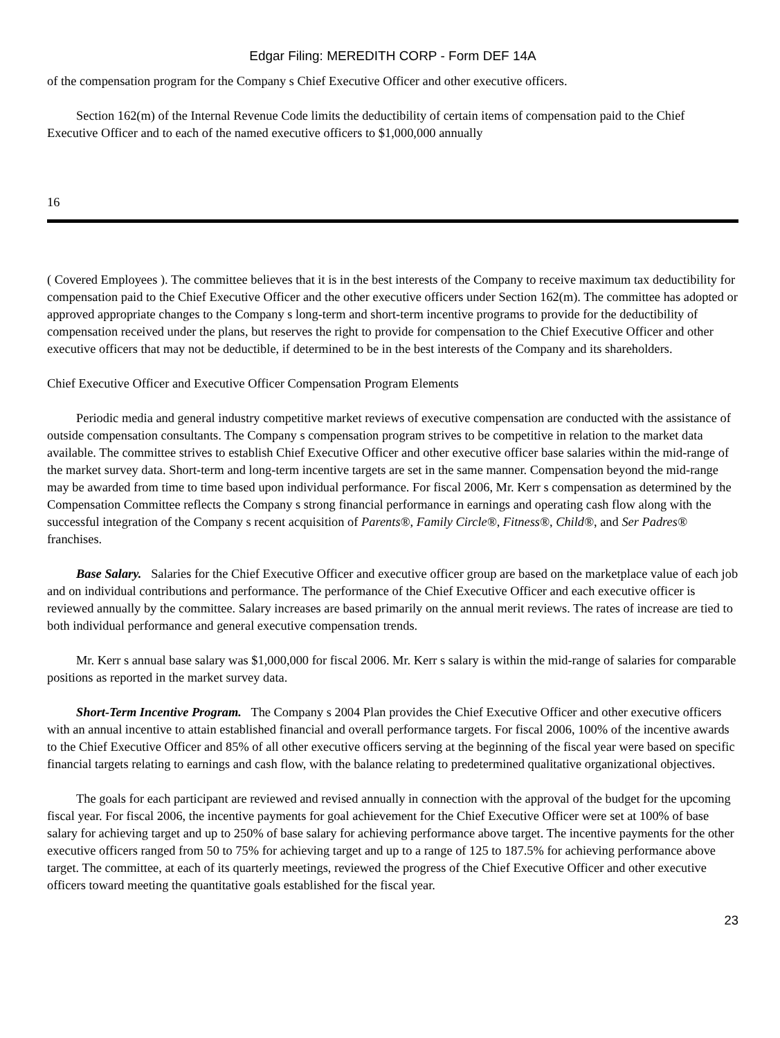Edgar Filing: MEREDITH CORP - Form DEF 14A
of the compensation program for the Company s Chief Executive Officer and other executive officers.
Section 162(m) of the Internal Revenue Code limits the deductibility of certain items of compensation paid to the Chief Executive Officer and to each of the named executive officers to $1,000,000 annually
16
( Covered Employees ). The committee believes that it is in the best interests of the Company to receive maximum tax deductibility for compensation paid to the Chief Executive Officer and the other executive officers under Section 162(m). The committee has adopted or approved appropriate changes to the Company s long-term and short-term incentive programs to provide for the deductibility of compensation received under the plans, but reserves the right to provide for compensation to the Chief Executive Officer and other executive officers that may not be deductible, if determined to be in the best interests of the Company and its shareholders.
Chief Executive Officer and Executive Officer Compensation Program Elements
Periodic media and general industry competitive market reviews of executive compensation are conducted with the assistance of outside compensation consultants. The Company s compensation program strives to be competitive in relation to the market data available. The committee strives to establish Chief Executive Officer and other executive officer base salaries within the mid-range of the market survey data. Short-term and long-term incentive targets are set in the same manner. Compensation beyond the mid-range may be awarded from time to time based upon individual performance. For fiscal 2006, Mr. Kerr s compensation as determined by the Compensation Committee reflects the Company s strong financial performance in earnings and operating cash flow along with the successful integration of the Company s recent acquisition of Parents®, Family Circle®, Fitness®, Child®, and Ser Padres® franchises.
Base Salary. Salaries for the Chief Executive Officer and executive officer group are based on the marketplace value of each job and on individual contributions and performance. The performance of the Chief Executive Officer and each executive officer is reviewed annually by the committee. Salary increases are based primarily on the annual merit reviews. The rates of increase are tied to both individual performance and general executive compensation trends.
Mr. Kerr s annual base salary was $1,000,000 for fiscal 2006. Mr. Kerr s salary is within the mid-range of salaries for comparable positions as reported in the market survey data.
Short-Term Incentive Program. The Company s 2004 Plan provides the Chief Executive Officer and other executive officers with an annual incentive to attain established financial and overall performance targets. For fiscal 2006, 100% of the incentive awards to the Chief Executive Officer and 85% of all other executive officers serving at the beginning of the fiscal year were based on specific financial targets relating to earnings and cash flow, with the balance relating to predetermined qualitative organizational objectives.
The goals for each participant are reviewed and revised annually in connection with the approval of the budget for the upcoming fiscal year. For fiscal 2006, the incentive payments for goal achievement for the Chief Executive Officer were set at 100% of base salary for achieving target and up to 250% of base salary for achieving performance above target. The incentive payments for the other executive officers ranged from 50 to 75% for achieving target and up to a range of 125 to 187.5% for achieving performance above target. The committee, at each of its quarterly meetings, reviewed the progress of the Chief Executive Officer and other executive officers toward meeting the quantitative goals established for the fiscal year.
23